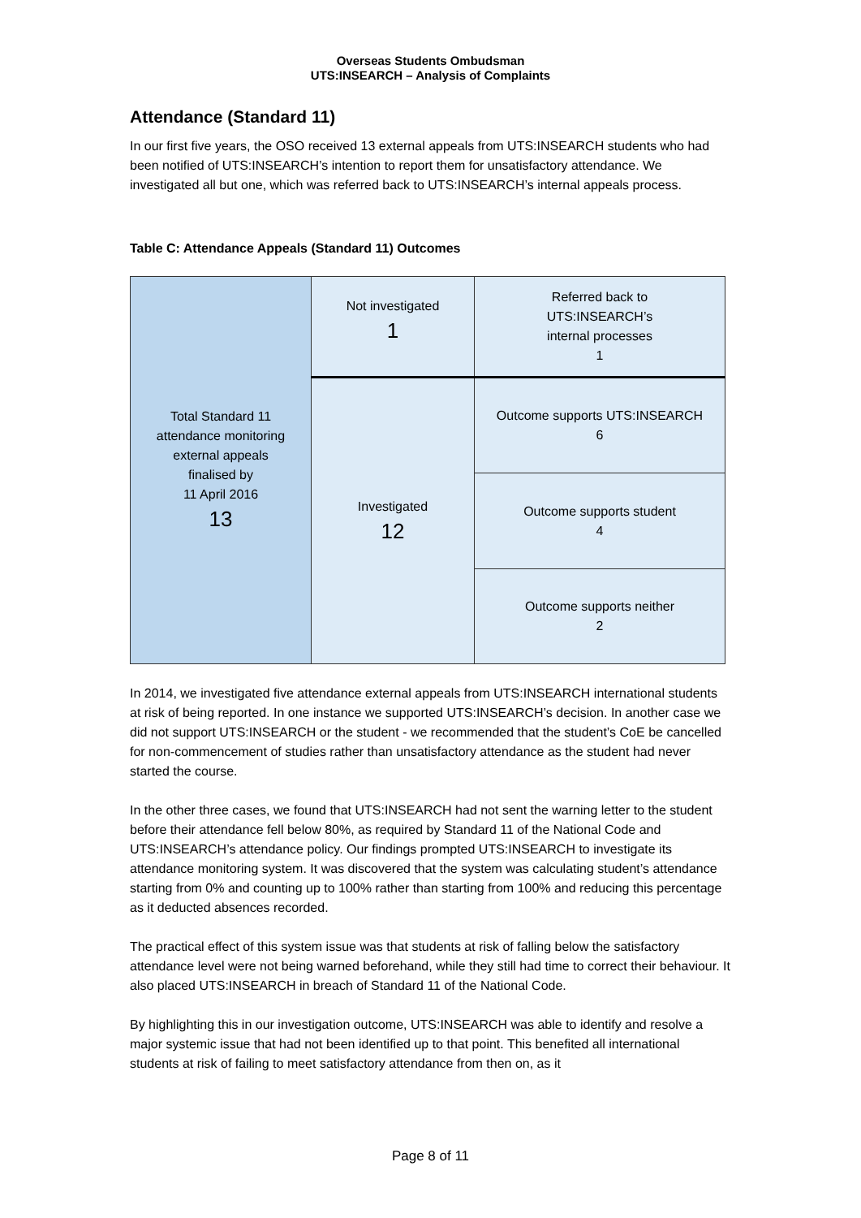Overseas Students Ombudsman
UTS:INSEARCH – Analysis of Complaints
Attendance (Standard 11)
In our first five years, the OSO received 13 external appeals from UTS:INSEARCH students who had been notified of UTS:INSEARCH’s intention to report them for unsatisfactory attendance. We investigated all but one, which was referred back to UTS:INSEARCH’s internal appeals process.
Table C: Attendance Appeals (Standard 11) Outcomes
| Total Standard 11 attendance monitoring external appeals finalised by 11 April 2016 13 | Not investigated 1 | Referred back to UTS:INSEARCH’s internal processes 1 |
| | Investigated 12 | Outcome supports UTS:INSEARCH 6 |
| | | Outcome supports student 4 |
| | | Outcome supports neither 2 |
In 2014, we investigated five attendance external appeals from UTS:INSEARCH international students at risk of being reported. In one instance we supported UTS:INSEARCH’s decision. In another case we did not support UTS:INSEARCH or the student - we recommended that the student’s CoE be cancelled for non-commencement of studies rather than unsatisfactory attendance as the student had never started the course.
In the other three cases, we found that UTS:INSEARCH had not sent the warning letter to the student before their attendance fell below 80%, as required by Standard 11 of the National Code and UTS:INSEARCH’s attendance policy. Our findings prompted UTS:INSEARCH to investigate its attendance monitoring system. It was discovered that the system was calculating student’s attendance starting from 0% and counting up to 100% rather than starting from 100% and reducing this percentage as it deducted absences recorded.
The practical effect of this system issue was that students at risk of falling below the satisfactory attendance level were not being warned beforehand, while they still had time to correct their behaviour. It also placed UTS:INSEARCH in breach of Standard 11 of the National Code.
By highlighting this in our investigation outcome, UTS:INSEARCH was able to identify and resolve a major systemic issue that had not been identified up to that point. This benefited all international students at risk of failing to meet satisfactory attendance from then on, as it
Page 8 of 11